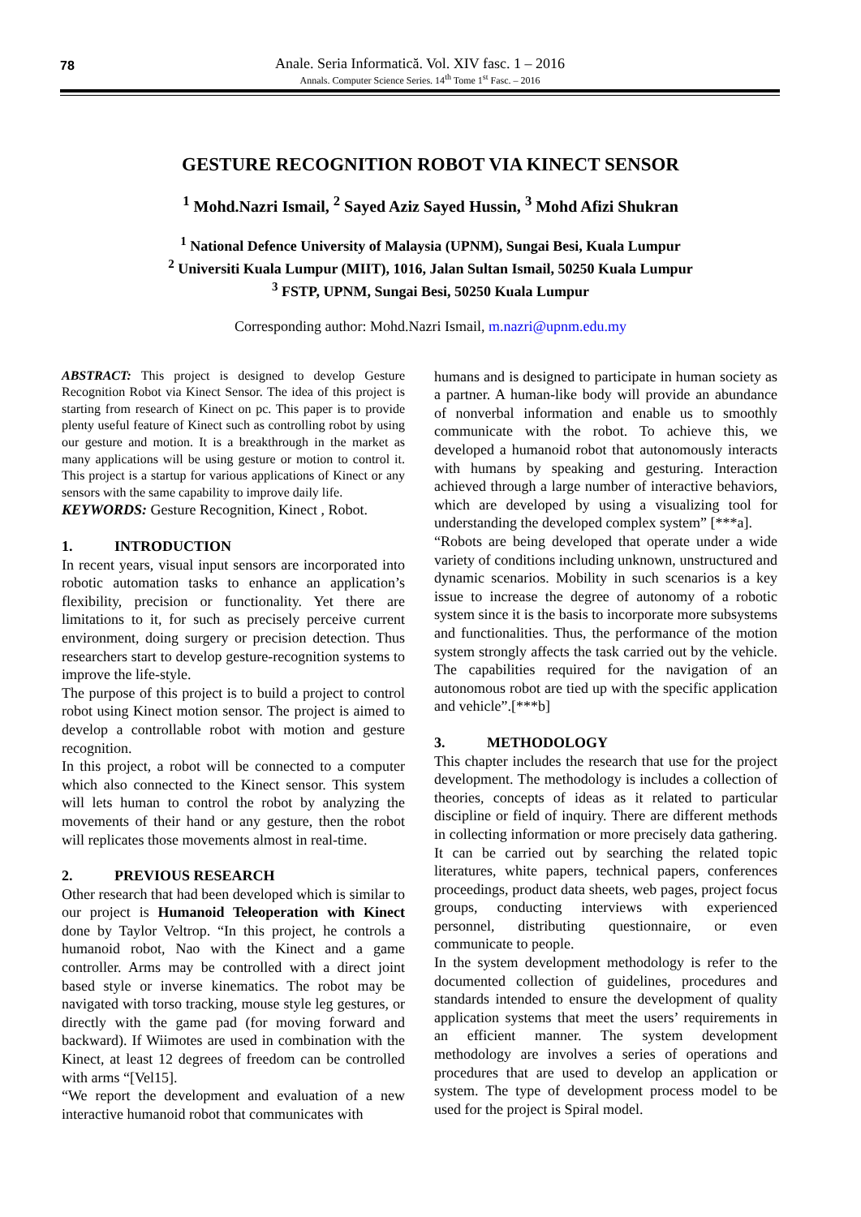78
Anale. Seria Informatică. Vol. XIV fasc. 1 – 2016
Annals. Computer Science Series. 14<sup>th</sup> Tome 1<sup>st</sup> Fasc. – 2016
GESTURE RECOGNITION ROBOT VIA KINECT SENSOR
<sup>1</sup> Mohd.Nazri Ismail, <sup>2</sup> Sayed Aziz Sayed Hussin, <sup>3</sup> Mohd Afizi Shukran
<sup>1</sup> National Defence University of Malaysia (UPNM), Sungai Besi, Kuala Lumpur
<sup>2</sup> Universiti Kuala Lumpur (MIIT), 1016, Jalan Sultan Ismail, 50250 Kuala Lumpur
<sup>3</sup> FSTP, UPNM, Sungai Besi, 50250 Kuala Lumpur
Corresponding author: Mohd.Nazri Ismail, m.nazri@upnm.edu.my
ABSTRACT: This project is designed to develop Gesture Recognition Robot via Kinect Sensor. The idea of this project is starting from research of Kinect on pc. This paper is to provide plenty useful feature of Kinect such as controlling robot by using our gesture and motion. It is a breakthrough in the market as many applications will be using gesture or motion to control it. This project is a startup for various applications of Kinect or any sensors with the same capability to improve daily life.
KEYWORDS: Gesture Recognition, Kinect , Robot.
1. INTRODUCTION
In recent years, visual input sensors are incorporated into robotic automation tasks to enhance an application’s flexibility, precision or functionality. Yet there are limitations to it, for such as precisely perceive current environment, doing surgery or precision detection. Thus researchers start to develop gesture-recognition systems to improve the life-style.
The purpose of this project is to build a project to control robot using Kinect motion sensor. The project is aimed to develop a controllable robot with motion and gesture recognition.
In this project, a robot will be connected to a computer which also connected to the Kinect sensor. This system will lets human to control the robot by analyzing the movements of their hand or any gesture, then the robot will replicates those movements almost in real-time.
2. PREVIOUS RESEARCH
Other research that had been developed which is similar to our project is Humanoid Teleoperation with Kinect done by Taylor Veltrop. “In this project, he controls a humanoid robot, Nao with the Kinect and a game controller. Arms may be controlled with a direct joint based style or inverse kinematics. The robot may be navigated with torso tracking, mouse style leg gestures, or directly with the game pad (for moving forward and backward). If Wiimotes are used in combination with the Kinect, at least 12 degrees of freedom can be controlled with arms “[Vel15].
“We report the development and evaluation of a new interactive humanoid robot that communicates with
humans and is designed to participate in human society as a partner. A human-like body will provide an abundance of nonverbal information and enable us to smoothly communicate with the robot. To achieve this, we developed a humanoid robot that autonomously interacts with humans by speaking and gesturing. Interaction achieved through a large number of interactive behaviors, which are developed by using a visualizing tool for understanding the developed complex system” [***a].
“Robots are being developed that operate under a wide variety of conditions including unknown, unstructured and dynamic scenarios. Mobility in such scenarios is a key issue to increase the degree of autonomy of a robotic system since it is the basis to incorporate more subsystems and functionalities. Thus, the performance of the motion system strongly affects the task carried out by the vehicle. The capabilities required for the navigation of an autonomous robot are tied up with the specific application and vehicle”.[***b]
3. METHODOLOGY
This chapter includes the research that use for the project development. The methodology is includes a collection of theories, concepts of ideas as it related to particular discipline or field of inquiry. There are different methods in collecting information or more precisely data gathering. It can be carried out by searching the related topic literatures, white papers, technical papers, conferences proceedings, product data sheets, web pages, project focus groups, conducting interviews with experienced personnel, distributing questionnaire, or even communicate to people.
In the system development methodology is refer to the documented collection of guidelines, procedures and standards intended to ensure the development of quality application systems that meet the users’ requirements in an efficient manner. The system development methodology are involves a series of operations and procedures that are used to develop an application or system. The type of development process model to be used for the project is Spiral model.